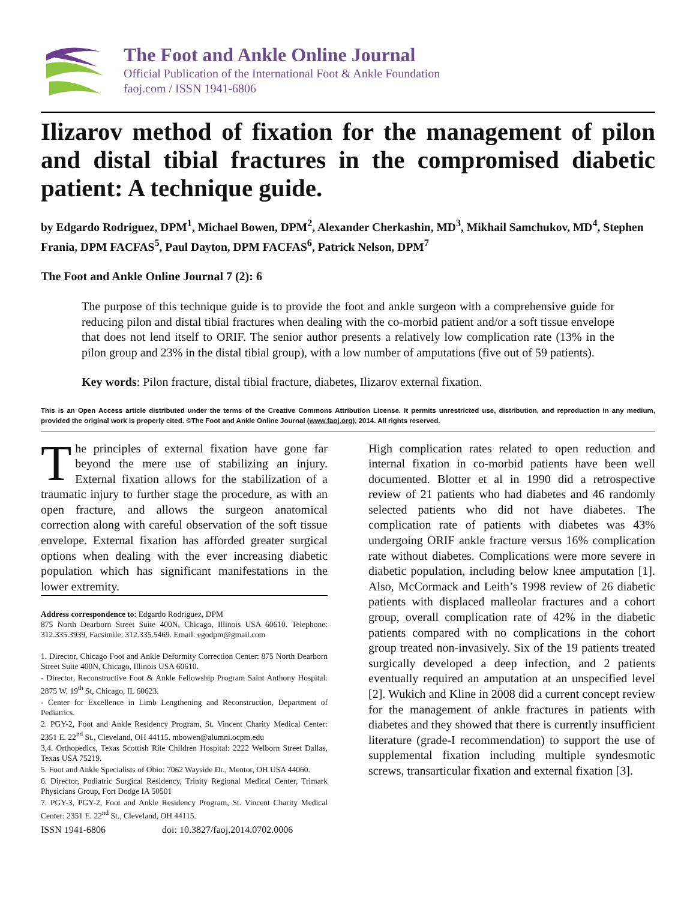The Foot and Ankle Online Journal
Official Publication of the International Foot & Ankle Foundation
faoj.com / ISSN 1941-6806
Ilizarov method of fixation for the management of pilon and distal tibial fractures in the compromised diabetic patient: A technique guide.
by Edgardo Rodriguez, DPM<sup>1</sup>, Michael Bowen, DPM<sup>2</sup>, Alexander Cherkashin, MD<sup>3</sup>, Mikhail Samchukov, MD<sup>4</sup>, Stephen Frania, DPM FACFAS<sup>5</sup>, Paul Dayton, DPM FACFAS<sup>6</sup>, Patrick Nelson, DPM<sup>7</sup>
The Foot and Ankle Online Journal 7 (2): 6
The purpose of this technique guide is to provide the foot and ankle surgeon with a comprehensive guide for reducing pilon and distal tibial fractures when dealing with the co-morbid patient and/or a soft tissue envelope that does not lend itself to ORIF. The senior author presents a relatively low complication rate (13% in the pilon group and 23% in the distal tibial group), with a low number of amputations (five out of 59 patients).
Key words: Pilon fracture, distal tibial fracture, diabetes, Ilizarov external fixation.
This is an Open Access article distributed under the terms of the Creative Commons Attribution License. It permits unrestricted use, distribution, and reproduction in any medium, provided the original work is properly cited. ©The Foot and Ankle Online Journal (www.faoj.org), 2014. All rights reserved.
The principles of external fixation have gone far beyond the mere use of stabilizing an injury. External fixation allows for the stabilization of a traumatic injury to further stage the procedure, as with an open fracture, and allows the surgeon anatomical correction along with careful observation of the soft tissue envelope. External fixation has afforded greater surgical options when dealing with the ever increasing diabetic population which has significant manifestations in the lower extremity.
Address correspondence to: Edgardo Rodriguez, DPM
875 North Dearborn Street Suite 400N, Chicago, Illinois USA 60610. Telephone: 312.335.3939, Facsimile: 312.335.5469. Email: egodpm@gmail.com
1. Director, Chicago Foot and Ankle Deformity Correction Center: 875 North Dearborn Street Suite 400N, Chicago, Illinois USA 60610.
- Director, Reconstructive Foot & Ankle Fellowship Program Saint Anthony Hospital: 2875 W. 19<sup>th</sup> St, Chicago, IL 60623.
- Center for Excellence in Limb Lengthening and Reconstruction, Department of Pediatrics.
2. PGY-2, Foot and Ankle Residency Program, St. Vincent Charity Medical Center: 2351 E. 22<sup>nd</sup> St., Cleveland, OH 44115. mbowen@alumni.ocpm.edu
3,4. Orthopedics, Texas Scottish Rite Children Hospital: 2222 Welborn Street Dallas, Texas USA 75219.
5. Foot and Ankle Specialists of Ohio: 7062 Wayside Dr., Mentor, OH USA 44060.
6. Director, Podiatric Surgical Residency, Trinity Regional Medical Center, Trimark Physicians Group, Fort Dodge IA 50501
7. PGY-3, PGY-2, Foot and Ankle Residency Program, St. Vincent Charity Medical Center: 2351 E. 22<sup>nd</sup> St., Cleveland, OH 44115.
ISSN 1941-6806 doi: 10.3827/faoj.2014.0702.0006
High complication rates related to open reduction and internal fixation in co-morbid patients have been well documented. Blotter et al in 1990 did a retrospective review of 21 patients who had diabetes and 46 randomly selected patients who did not have diabetes. The complication rate of patients with diabetes was 43% undergoing ORIF ankle fracture versus 16% complication rate without diabetes. Complications were more severe in diabetic population, including below knee amputation [1]. Also, McCormack and Leith’s 1998 review of 26 diabetic patients with displaced malleolar fractures and a cohort group, overall complication rate of 42% in the diabetic patients compared with no complications in the cohort group treated non-invasively. Six of the 19 patients treated surgically developed a deep infection, and 2 patients eventually required an amputation at an unspecified level [2]. Wukich and Kline in 2008 did a current concept review for the management of ankle fractures in patients with diabetes and they showed that there is currently insufficient literature (grade-I recommendation) to support the use of supplemental fixation including multiple syndesmotic screws, transarticular fixation and external fixation [3].